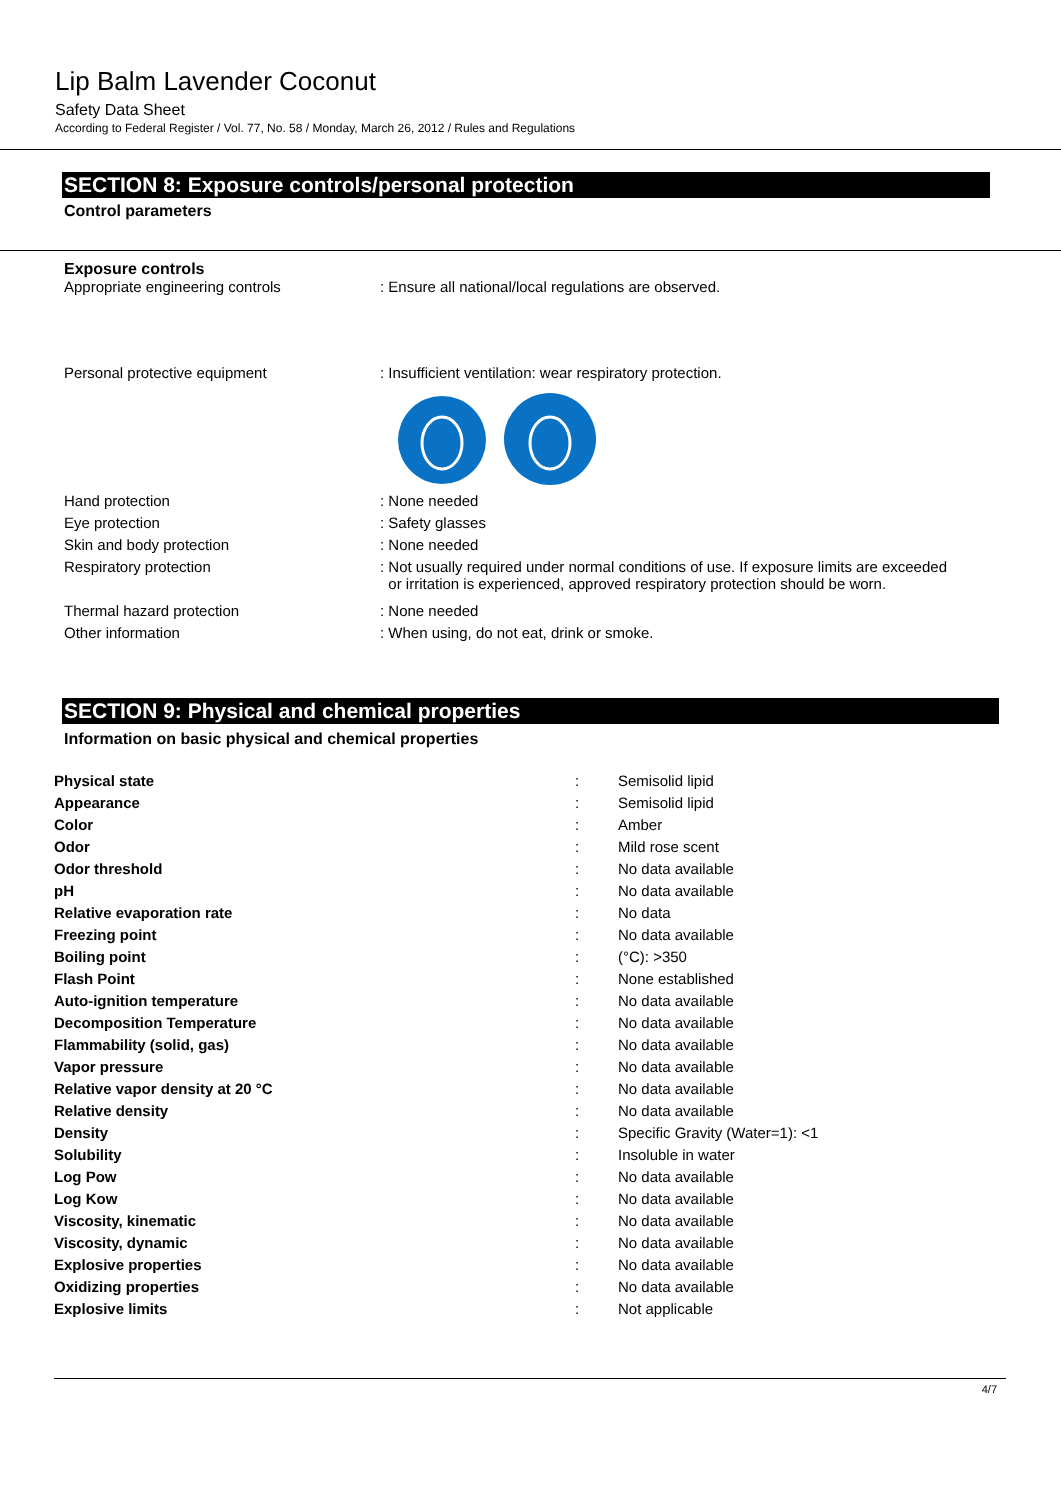Lip Balm Lavender Coconut
Safety Data Sheet
According to Federal Register / Vol. 77, No. 58 / Monday, March 26, 2012 / Rules and Regulations
SECTION 8: Exposure controls/personal protection
Control parameters
Exposure controls
| Appropriate engineering controls | : Ensure all national/local regulations are observed. |
| Personal protective equipment | : Insufficient ventilation: wear respiratory protection. |
| Hand protection | : None needed |
| Eye protection | : Safety glasses |
| Skin and body protection | : None needed |
| Respiratory protection | : Not usually required under normal conditions of use. If exposure limits are exceeded or irritation is experienced, approved respiratory protection should be worn. |
| Thermal hazard protection | : None needed |
| Other information | : When using, do not eat, drink or smoke. |
SECTION 9: Physical and chemical properties
Information on basic physical and chemical properties
| Physical state | : | Semisolid lipid |
| Appearance | : | Semisolid lipid |
| Color | : | Amber |
| Odor | : | Mild rose scent |
| Odor threshold | : | No data available |
| pH | : | No data available |
| Relative evaporation rate | : | No data |
| Freezing point | : | No data available |
| Boiling point | : | (°C): >350 |
| Flash Point | : | None established |
| Auto-ignition temperature | : | No data available |
| Decomposition Temperature | : | No data available |
| Flammability (solid, gas) | : | No data available |
| Vapor pressure | : | No data available |
| Relative vapor density at 20 °C | : | No data available |
| Relative density | : | No data available |
| Density | : | Specific Gravity (Water=1): <1 |
| Solubility | : | Insoluble in water |
| Log Pow | : | No data available |
| Log Kow | : | No data available |
| Viscosity, kinematic | : | No data available |
| Viscosity, dynamic | : | No data available |
| Explosive properties | : | No data available |
| Oxidizing properties | : | No data available |
| Explosive limits | : | Not applicable |
4/7